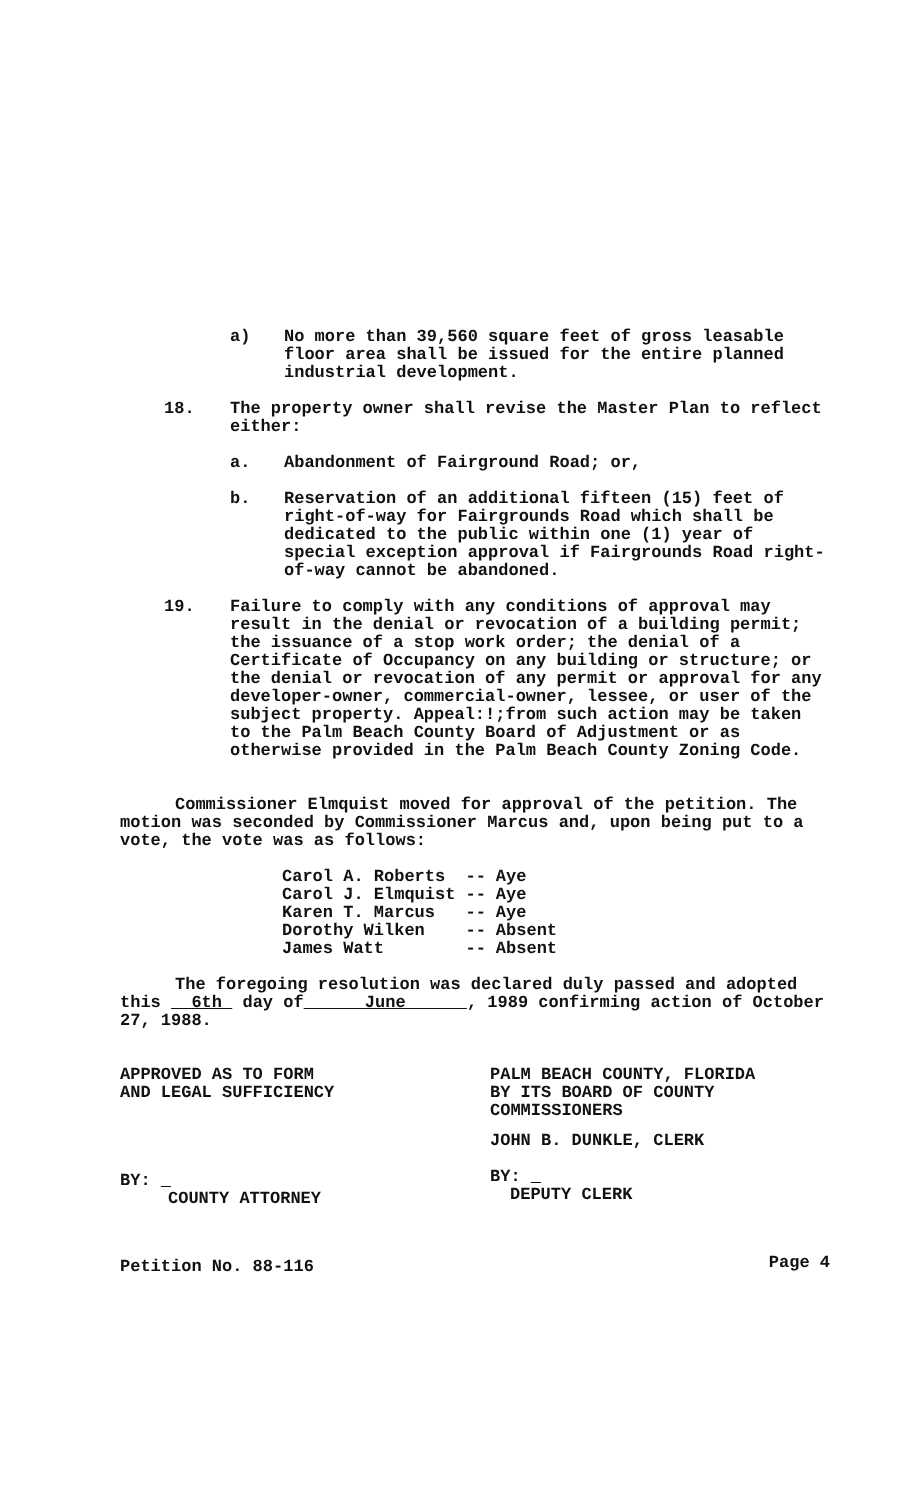a) No more than 39,560 square feet of gross leasable floor area shall be issued for the entire planned industrial development.
18. The property owner shall revise the Master Plan to reflect either:
a. Abandonment of Fairground Road; or,
b. Reservation of an additional fifteen (15) feet of right-of-way for Fairgrounds Road which shall be dedicated to the public within one (1) year of special exception approval if Fairgrounds Road right-of-way cannot be abandoned.
19. Failure to comply with any conditions of approval may result in the denial or revocation of a building permit; the issuance of a stop work order; the denial of a Certificate of Occupancy on any building or structure; or the denial or revocation of any permit or approval for any developer-owner, commercial-owner, lessee, or user of the subject property. Appeal:!;from such action may be taken to the Palm Beach County Board of Adjustment or as otherwise provided in the Palm Beach County Zoning Code.
Commissioner Elmquist moved for approval of the petition. The motion was seconded by Commissioner Marcus and, upon being put to a vote, the vote was as follows:
| Carol A. Roberts | -- | Aye |
| Carol J. Elmquist | -- | Aye |
| Karen T. Marcus | -- | Aye |
| Dorothy Wilken | -- | Absent |
| James Watt | -- | Absent |
The foregoing resolution was declared duly passed and adopted this 6th day of June , 1989 confirming action of October 27, 1988.
APPROVED AS TO FORM
AND LEGAL SUFFICIENCY
BY:
COUNTY ATTORNEY
Petition No. 88-116
PALM BEACH COUNTY, FLORIDA
BY ITS BOARD OF COUNTY
COMMISSIONERS
JOHN B. DUNKLE, CLERK
BY:
DEPUTY CLERK
Page 4